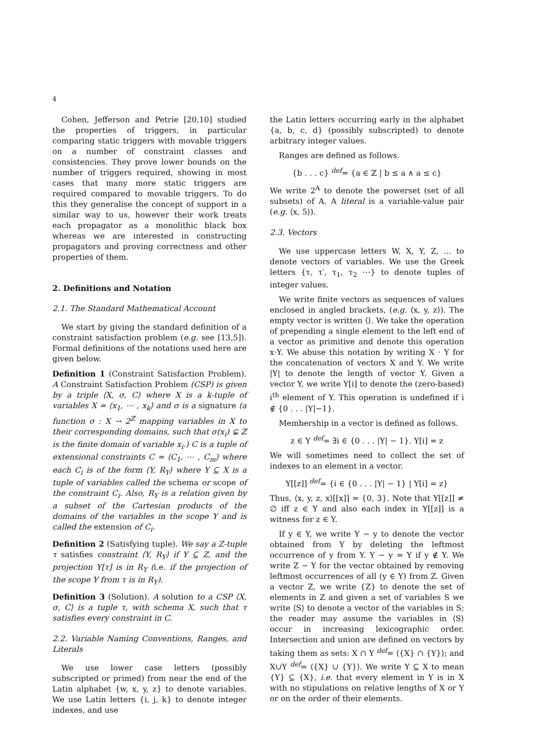4
Cohen, Jefferson and Petrie [20,10] studied the properties of triggers, in particular comparing static triggers with movable triggers on a number of constraint classes and consistencies. They prove lower bounds on the number of triggers required, showing in most cases that many more static triggers are required compared to movable triggers. To do this they generalise the concept of support in a similar way to us, however their work treats each propagator as a monolithic black box whereas we are interested in constructing propagators and proving correctness and other properties of them.
2. Definitions and Notation
2.1. The Standard Mathematical Account
We start by giving the standard definition of a constraint satisfaction problem (e.g. see [13,5]). Formal definitions of the notations used here are given below.
Definition 1 (Constraint Satisfaction Problem). A Constraint Satisfaction Problem (CSP) is given by a triple ⟨X, σ, C⟩ where X is a k-tuple of variables X = ⟨x<sub>1</sub>, ⋯ , x<sub>k</sub>⟩ and σ is a signature (a function σ : X → 2<sup>ℤ</sup> mapping variables in X to their corresponding domains, such that σ(x<sub>i</sub>) ⊊ ℤ is the finite domain of variable x<sub>i</sub>.) C is a tuple of extensional constraints C = ⟨C<sub>1</sub>, ⋯ , C<sub>m</sub>⟩ where each C<sub>i</sub> is of the form ⟨Y, R<sub>Y</sub>⟩ where Y ⊆ X is a tuple of variables called the schema or scope of the constraint C<sub>i</sub>. Also, R<sub>Y</sub> is a relation given by a subset of the Cartesian products of the domains of the variables in the scope Y and is called the extension of C<sub>i</sub>.
Definition 2 (Satisfying tuple). We say a Z-tuple τ satisfies constraint ⟨Y, R<sub>Y</sub>⟩ if Y ⊆ Z, and the projection Y[τ] is in R<sub>Y</sub> (i.e. if the projection of the scope Y from τ is in R<sub>Y</sub>).
Definition 3 (Solution). A solution to a CSP ⟨X, σ, C⟩ is a tuple τ, with schema X, such that τ satisfies every constraint in C.
2.2. Variable Naming Conventions, Ranges, and Literals
We use lower case letters (possibly subscripted or primed) from near the end of the Latin alphabet {w, x, y, z} to denote variables. We use Latin letters {i, j, k} to denote integer indexes, and use
the Latin letters occurring early in the alphabet {a, b, c, d} (possibly subscripted) to denote arbitrary integer values.
Ranges are defined as follows.
{b . . . c} <sup>def</sup>= {a ∈ ℤ | b ≤ a ∧ a ≤ c}
We write 2<sup>A</sup> to denote the powerset (set of all subsets) of A. A literal is a variable-value pair (e.g. ⟨x, 5⟩).
2.3. Vectors
We use uppercase letters W, X, Y, Z, ... to denote vectors of variables. We use the Greek letters {τ, τ′, τ<sub>1</sub>, τ<sub>2</sub> ⋯} to denote tuples of integer values.
We write finite vectors as sequences of values enclosed in angled brackets, (e.g. ⟨x, y, z⟩). The empty vector is written ⟨⟩. We take the operation of prepending a single element to the left end of a vector as primitive and denote this operation x·Y. We abuse this notation by writing X · Y for the concatenation of vectors X and Y. We write |Y| to denote the length of vector Y. Given a vector Y, we write Y[i] to denote the (zero-based) i<sup>th</sup> element of Y. This operation is undefined if i ∉ {0 . . . |Y|−1}.
Membership in a vector is defined as follows.
z ∈ Y <sup>def</sup>= ∃i ∈ {0 . . . |Y| − 1}. Y[i] = z
We will sometimes need to collect the set of indexes to an element in a vector.
Y[[z]] <sup>def</sup>= {i ∈ {0 . . . |Y| − 1} | Y[i] = z}
Thus, ⟨x, y, z, x⟩[[x]] = {0, 3}. Note that Y[[z]] ≠ ∅ iff z ∈ Y and also each index in Y[[z]] is a witness for z ∈ Y.
If y ∈ Y, we write Y − y to denote the vector obtained from Y by deleting the leftmost occurrence of y from Y. Y − y = Y if y ∉ Y. We write Z − Y for the vector obtained by removing leftmost occurrences of all (y ∈ Y) from Z. Given a vector Z, we write {Z} to denote the set of elements in Z and given a set of variables S we write ⟨S⟩ to denote a vector of the variables in S; the reader may assume the variables in ⟨S⟩ occur in increasing lexicographic order. Intersection and union are defined on vectors by taking them as sets: X ∩ Y <sup>def</sup>= ⟨{X} ∩ {Y}⟩; and X∪Y <sup>def</sup>= ⟨{X} ∪ {Y}⟩. We write Y ⊆ X to mean {Y} ⊆ {X}, i.e. that every element in Y is in X with no stipulations on relative lengths of X or Y or on the order of their elements.